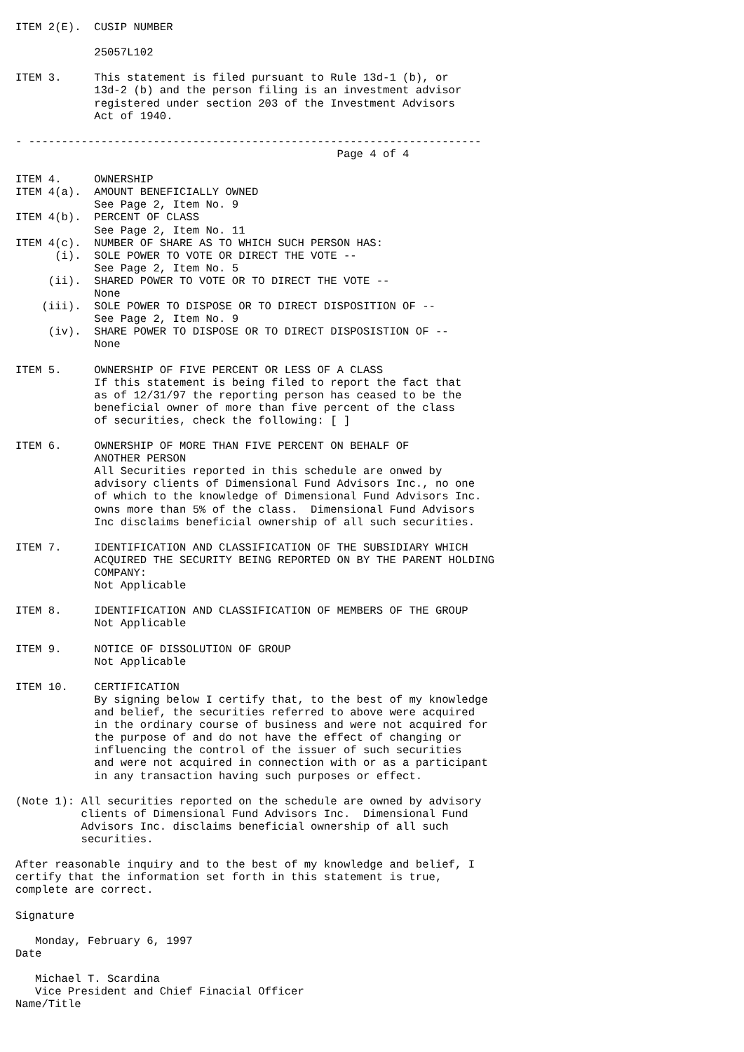ITEM 2(E).  CUSIP NUMBER

            25057L102

ITEM 3.     This statement is filed pursuant to Rule 13d-1 (b), or
            13d-2 (b) and the person filing is an investment advisor
            registered under section 203 of the Investment Advisors
            Act of 1940.

- ---------------------------------------------------------------------
                                                 Page 4 of 4

ITEM 4.     OWNERSHIP
ITEM 4(a).  AMOUNT BENEFICIALLY OWNED
            See Page 2, Item No. 9
ITEM 4(b).  PERCENT OF CLASS
            See Page 2, Item No. 11
ITEM 4(c).  NUMBER OF SHARE AS TO WHICH SUCH PERSON HAS:
      (i).  SOLE POWER TO VOTE OR DIRECT THE VOTE --
            See Page 2, Item No. 5
     (ii).  SHARED POWER TO VOTE OR TO DIRECT THE VOTE --
            None
    (iii).  SOLE POWER TO DISPOSE OR TO DIRECT DISPOSITION OF --
            See Page 2, Item No. 9
     (iv).  SHARE POWER TO DISPOSE OR TO DIRECT DISPOSISTION OF --
            None

ITEM 5.     OWNERSHIP OF FIVE PERCENT OR LESS OF A CLASS
            If this statement is being filed to report the fact that
            as of 12/31/97 the reporting person has ceased to be the
            beneficial owner of more than five percent of the class
            of securities, check the following: [ ]

ITEM 6.     OWNERSHIP OF MORE THAN FIVE PERCENT ON BEHALF OF
            ANOTHER PERSON
            All Securities reported in this schedule are onwed by
            advisory clients of Dimensional Fund Advisors Inc., no one
            of which to the knowledge of Dimensional Fund Advisors Inc.
            owns more than 5% of the class.  Dimensional Fund Advisors
            Inc disclaims beneficial ownership of all such securities.

ITEM 7.     IDENTIFICATION AND CLASSIFICATION OF THE SUBSIDIARY WHICH
            ACQUIRED THE SECURITY BEING REPORTED ON BY THE PARENT HOLDING
            COMPANY:
            Not Applicable

ITEM 8.     IDENTIFICATION AND CLASSIFICATION OF MEMBERS OF THE GROUP
            Not Applicable

ITEM 9.     NOTICE OF DISSOLUTION OF GROUP
            Not Applicable

ITEM 10.    CERTIFICATION
            By signing below I certify that, to the best of my knowledge
            and belief, the securities referred to above were acquired
            in the ordinary course of business and were not acquired for
            the purpose of and do not have the effect of changing or
            influencing the control of the issuer of such securities
            and were not acquired in connection with or as a participant
            in any transaction having such purposes or effect.

(Note 1): All securities reported on the schedule are owned by advisory
          clients of Dimensional Fund Advisors Inc.  Dimensional Fund
          Advisors Inc. disclaims beneficial ownership of all such
          securities.

After reasonable inquiry and to the best of my knowledge and belief, I
certify that the information set forth in this statement is true,
complete are correct.

Signature

   Monday, February 6, 1997
Date

   Michael T. Scardina
   Vice President and Chief Finacial Officer
Name/Title